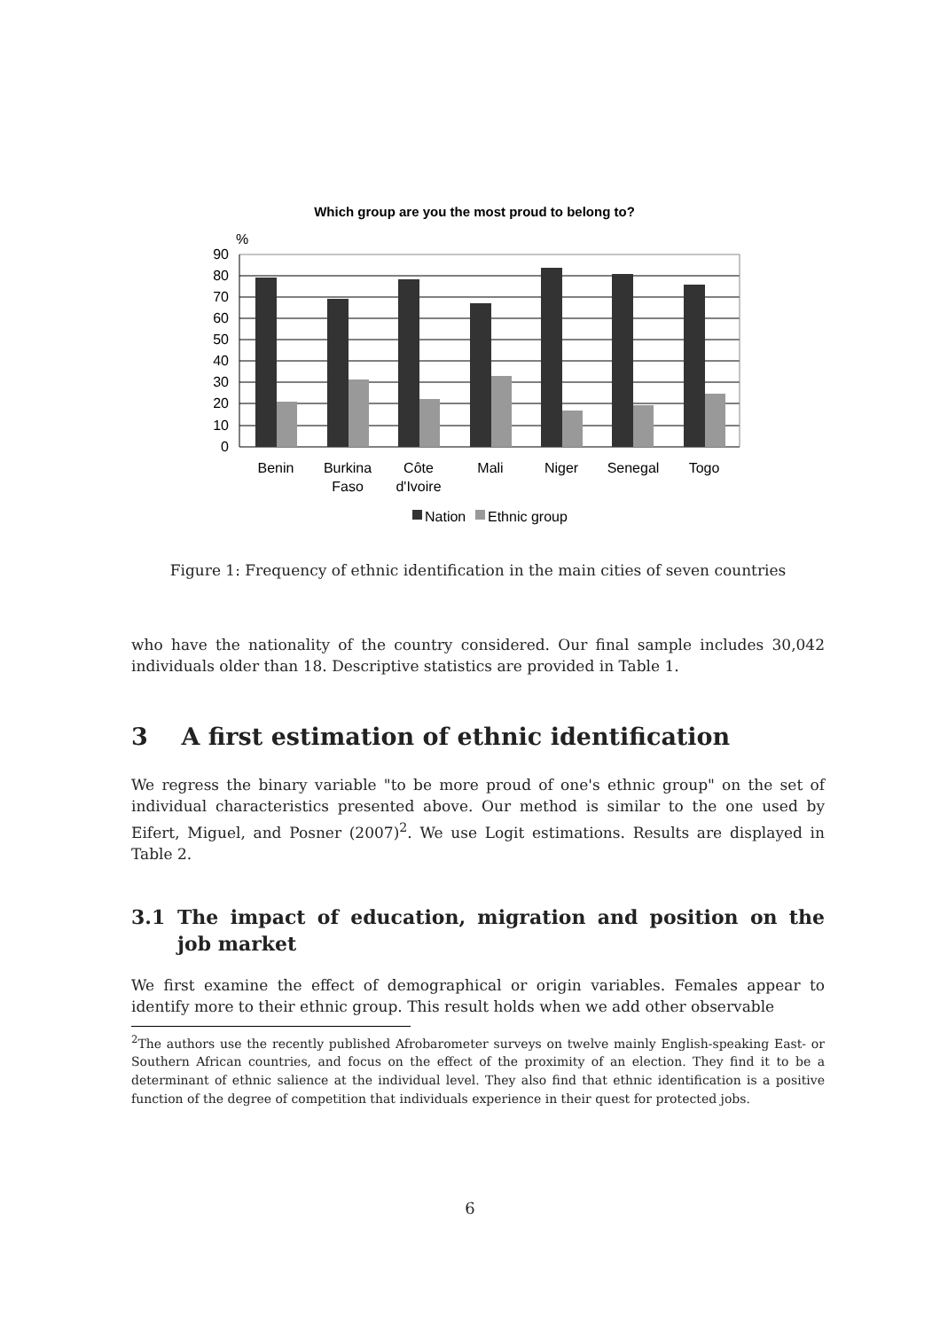Which group are you the most proud to belong to?
%
90
80
70
60
50
40
30
20
10
0
Benin
Burkina
Faso
Côte
d'Ivoire
Mali
Niger
Senegal
Togo
Nation
Ethnic group
Figure 1: Frequency of ethnic identification in the main cities of seven countries
who have the nationality of the country considered. Our final sample includes 30,042 individuals older than 18. Descriptive statistics are provided in Table 1.
3 A first estimation of ethnic identification
We regress the binary variable "to be more proud of one's ethnic group" on the set of individual characteristics presented above. Our method is similar to the one used by Eifert, Miguel, and Posner (2007)<sup>2</sup>. We use Logit estimations. Results are displayed in Table 2.
3.1 The impact of education, migration and position on the job market
We first examine the effect of demographical or origin variables. Females appear to identify more to their ethnic group. This result holds when we add other observable
<sup>2</sup> The authors use the recently published Afrobarometer surveys on twelve mainly English-speaking East- or Southern African countries, and focus on the effect of the proximity of an election. They find it to be a determinant of ethnic salience at the individual level. They also find that ethnic identification is a positive function of the degree of competition that individuals experience in their quest for protected jobs.
6